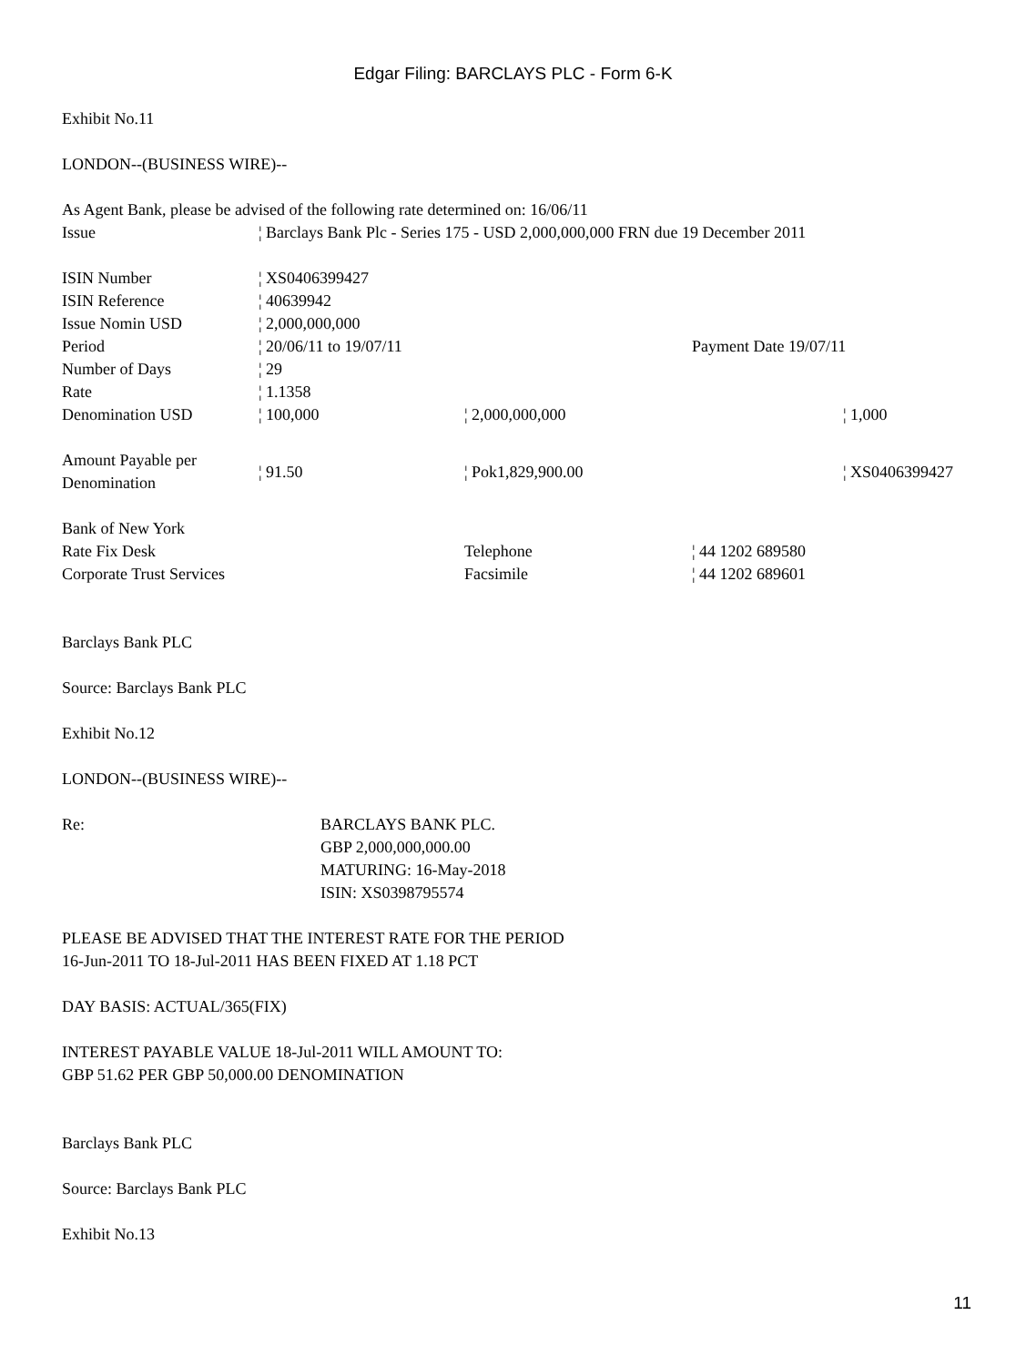Edgar Filing: BARCLAYS PLC - Form 6-K
Exhibit No.11
LONDON--(BUSINESS WIRE)--
As Agent Bank, please be advised of the following rate determined on: 16/06/11
| Issue | ¦ Barclays Bank Plc - Series 175 - USD 2,000,000,000 FRN due 19 December 2011 | | | |
| ISIN Number | ¦ XS0406399427 | | | |
| ISIN Reference | ¦ 40639942 | | | |
| Issue Nomin USD | ¦ 2,000,000,000 | | | |
| Period | ¦ 20/06/11 to 19/07/11 | | Payment Date 19/07/11 | |
| Number of Days | ¦ 29 | | | |
| Rate | ¦ 1.1358 | | | |
| Denomination USD | ¦ 100,000 | ¦ 2,000,000,000 | | ¦ 1,000 |
| Amount Payable per Denomination | ¦ 91.50 | ¦ Pok1,829,900.00 | | ¦ XS0406399427 |
| Bank of New York | | | | |
| Rate Fix Desk | | Telephone | ¦ 44 1202 689580 | |
| Corporate Trust Services | | Facsimile | ¦ 44 1202 689601 | |
Barclays Bank PLC
Source: Barclays Bank PLC
Exhibit No.12
LONDON--(BUSINESS WIRE)--
| Re: | BARCLAYS BANK PLC. GBP 2,000,000,000.00 MATURING: 16-May-2018 ISIN: XS0398795574 |
PLEASE BE ADVISED THAT THE INTEREST RATE FOR THE PERIOD
16-Jun-2011 TO 18-Jul-2011 HAS BEEN FIXED AT 1.18 PCT
DAY BASIS: ACTUAL/365(FIX)
INTEREST PAYABLE VALUE 18-Jul-2011 WILL AMOUNT TO:
GBP 51.62 PER GBP 50,000.00 DENOMINATION
Barclays Bank PLC
Source: Barclays Bank PLC
Exhibit No.13
11